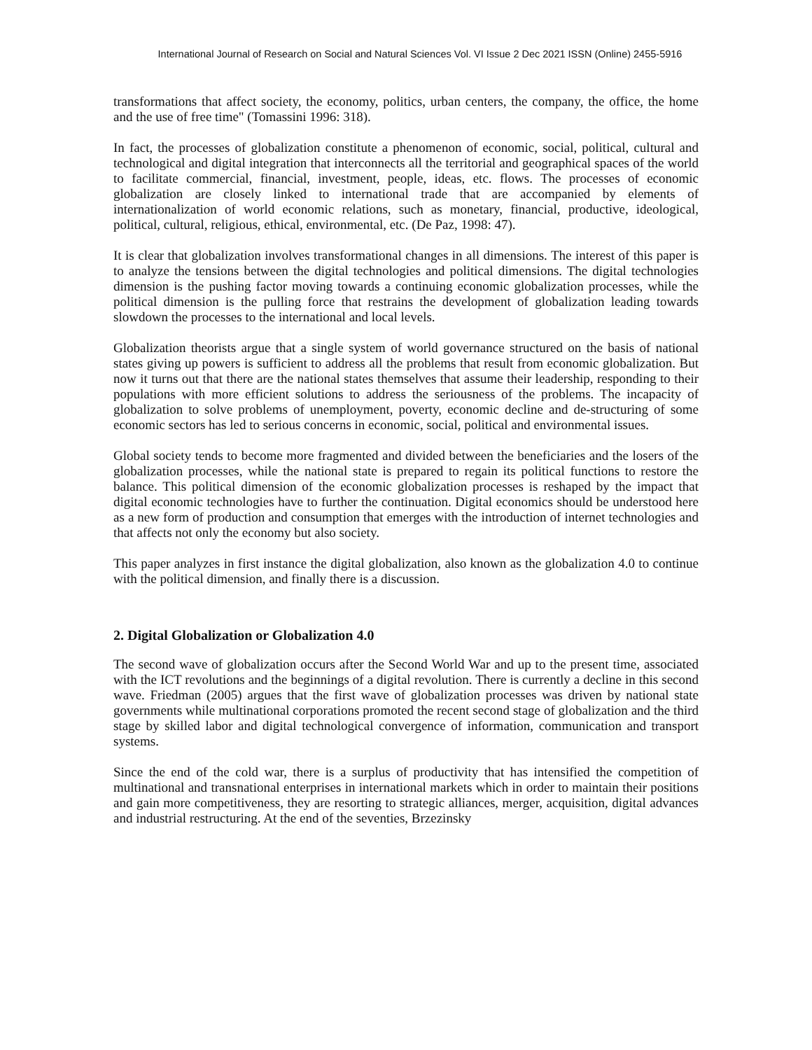International Journal of Research on Social and Natural Sciences Vol. VI Issue 2 Dec 2021 ISSN (Online) 2455-5916
transformations that affect society, the economy, politics, urban centers, the company, the office, the home and the use of free time" (Tomassini 1996: 318).
In fact, the processes of globalization constitute a phenomenon of economic, social, political, cultural and technological and digital integration that interconnects all the territorial and geographical spaces of the world to facilitate commercial, financial, investment, people, ideas, etc. flows. The processes of economic globalization are closely linked to international trade that are accompanied by elements of internationalization of world economic relations, such as monetary, financial, productive, ideological, political, cultural, religious, ethical, environmental, etc. (De Paz, 1998: 47).
It is clear that globalization involves transformational changes in all dimensions. The interest of this paper is to analyze the tensions between the digital technologies and political dimensions. The digital technologies dimension is the pushing factor moving towards a continuing economic globalization processes, while the political dimension is the pulling force that restrains the development of globalization leading towards slowdown the processes to the international and local levels.
Globalization theorists argue that a single system of world governance structured on the basis of national states giving up powers is sufficient to address all the problems that result from economic globalization. But now it turns out that there are the national states themselves that assume their leadership, responding to their populations with more efficient solutions to address the seriousness of the problems. The incapacity of globalization to solve problems of unemployment, poverty, economic decline and de-structuring of some economic sectors has led to serious concerns in economic, social, political and environmental issues.
Global society tends to become more fragmented and divided between the beneficiaries and the losers of the globalization processes, while the national state is prepared to regain its political functions to restore the balance. This political dimension of the economic globalization processes is reshaped by the impact that digital economic technologies have to further the continuation. Digital economics should be understood here as a new form of production and consumption that emerges with the introduction of internet technologies and that affects not only the economy but also society.
This paper analyzes in first instance the digital globalization, also known as the globalization 4.0 to continue with the political dimension, and finally there is a discussion.
2. Digital Globalization or Globalization 4.0
The second wave of globalization occurs after the Second World War and up to the present time, associated with the ICT revolutions and the beginnings of a digital revolution. There is currently a decline in this second wave. Friedman (2005) argues that the first wave of globalization processes was driven by national state governments while multinational corporations promoted the recent second stage of globalization and the third stage by skilled labor and digital technological convergence of information, communication and transport systems.
Since the end of the cold war, there is a surplus of productivity that has intensified the competition of multinational and transnational enterprises in international markets which in order to maintain their positions and gain more competitiveness, they are resorting to strategic alliances, merger, acquisition, digital advances and industrial restructuring. At the end of the seventies, Brzezinsky